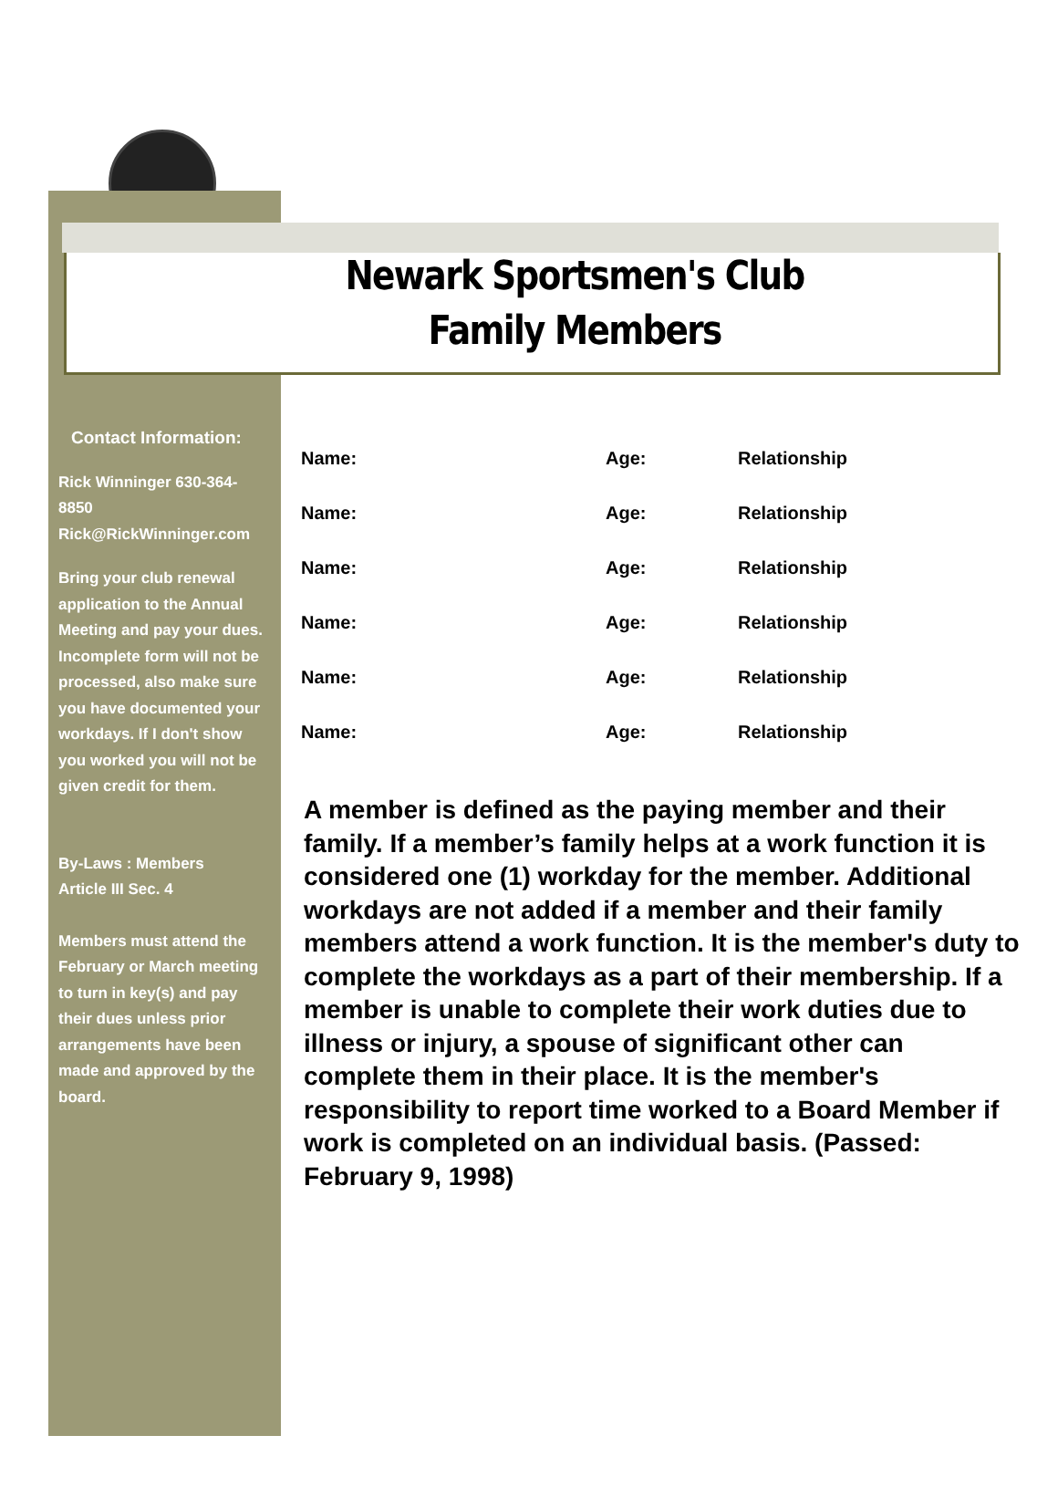Newark Sportsmen's Club
Family Members
Contact Information:
Rick Winninger 630-364-8850
Rick@RickWinninger.com
Bring your club renewal application to the Annual Meeting and pay your dues.
Incomplete form will not be processed, also make sure you have documented your workdays. If I don't show you worked you will not be given credit for them.
By-Laws : Members
Article III Sec. 4
Members must attend the February or March meeting to turn in key(s) and pay their dues unless prior arrangements have been made and approved by the board.
Name: Age: Relationship
Name: Age: Relationship
Name: Age: Relationship
Name: Age: Relationship
Name: Age: Relationship
Name: Age: Relationship
A member is defined as the paying member and their family. If a member’s family helps at a work function it is considered one (1) workday for the member. Additional workdays are not added if a member and their family members attend a work function. It is the member's duty to complete the workdays as a part of their membership. If a member is unable to complete their work duties due to illness or injury, a spouse of significant other can complete them in their place. It is the member's responsibility to report time worked to a Board Member if work is completed on an individual basis. (Passed: February 9, 1998)